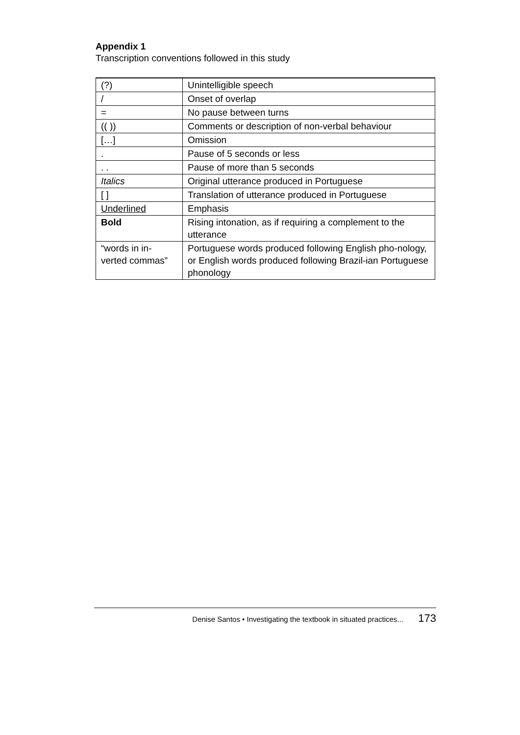Appendix 1
Transcription conventions followed in this study
| (?) | Unintelligible speech |
| / | Onset of overlap |
| = | No pause between turns |
| (( )) | Comments or description of non-verbal behaviour |
| […] | Omission |
| . | Pause of 5 seconds or less |
| . . | Pause of more than 5 seconds |
| Italics | Original utterance produced in Portuguese |
| [ ] | Translation of utterance produced in Portuguese |
| Underlined | Emphasis |
| Bold | Rising intonation, as if requiring a complement to the utterance |
| “words in in-verted commas” | Portuguese words produced following English pho-nology, or English words produced following Brazil-ian Portuguese phonology |
Denise Santos • Investigating the textbook in situated practices... 173